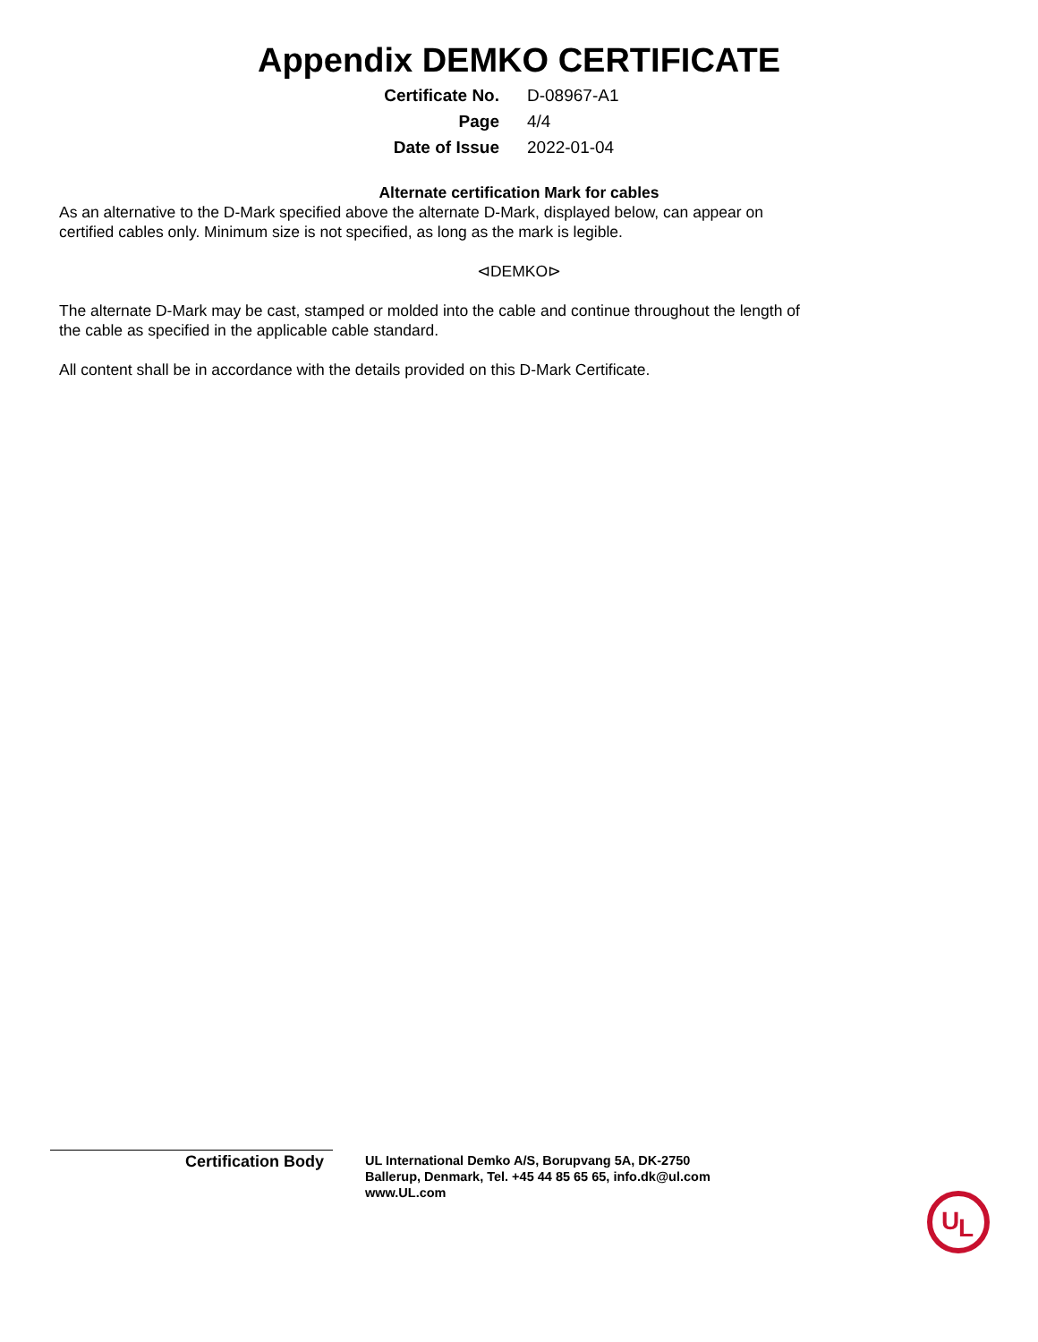Appendix DEMKO CERTIFICATE
| Certificate No. | D-08967-A1 |
| Page | 4/4 |
| Date of Issue | 2022-01-04 |
Alternate certification Mark for cables
As an alternative to the D-Mark specified above the alternate D-Mark, displayed below, can appear on
certified cables only. Minimum size is not specified, as long as the mark is legible.
⊲DEMKO⊳
The alternate D-Mark may be cast, stamped or molded into the cable and continue throughout the length of
the cable as specified in the applicable cable standard.
All content shall be in accordance with the details provided on this D-Mark Certificate.
Certification Body
UL International Demko A/S, Borupvang 5A, DK-2750
Ballerup, Denmark, Tel. +45 44 85 65 65, info.dk@ul.com
www.UL.com
U
L